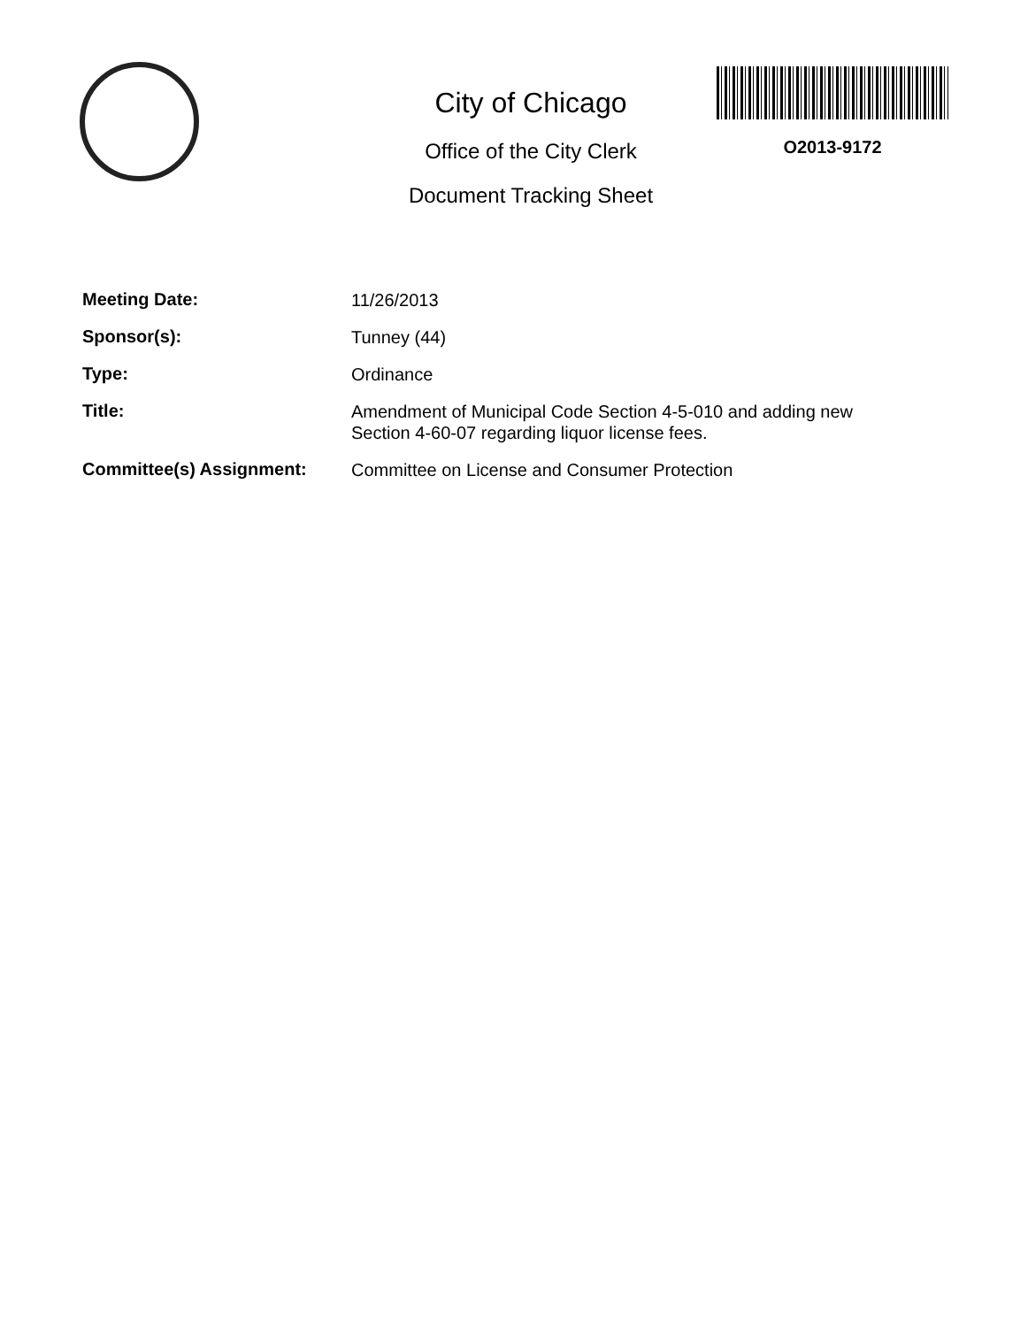City of Chicago
Office of the City Clerk
Document Tracking Sheet
O2013-9172
Meeting Date:
11/26/2013
Sponsor(s):
Tunney (44)
Type:
Ordinance
Title:
Amendment of Municipal Code Section 4-5-010 and adding new Section 4-60-07 regarding liquor license fees.
Committee(s) Assignment:
Committee on License and Consumer Protection